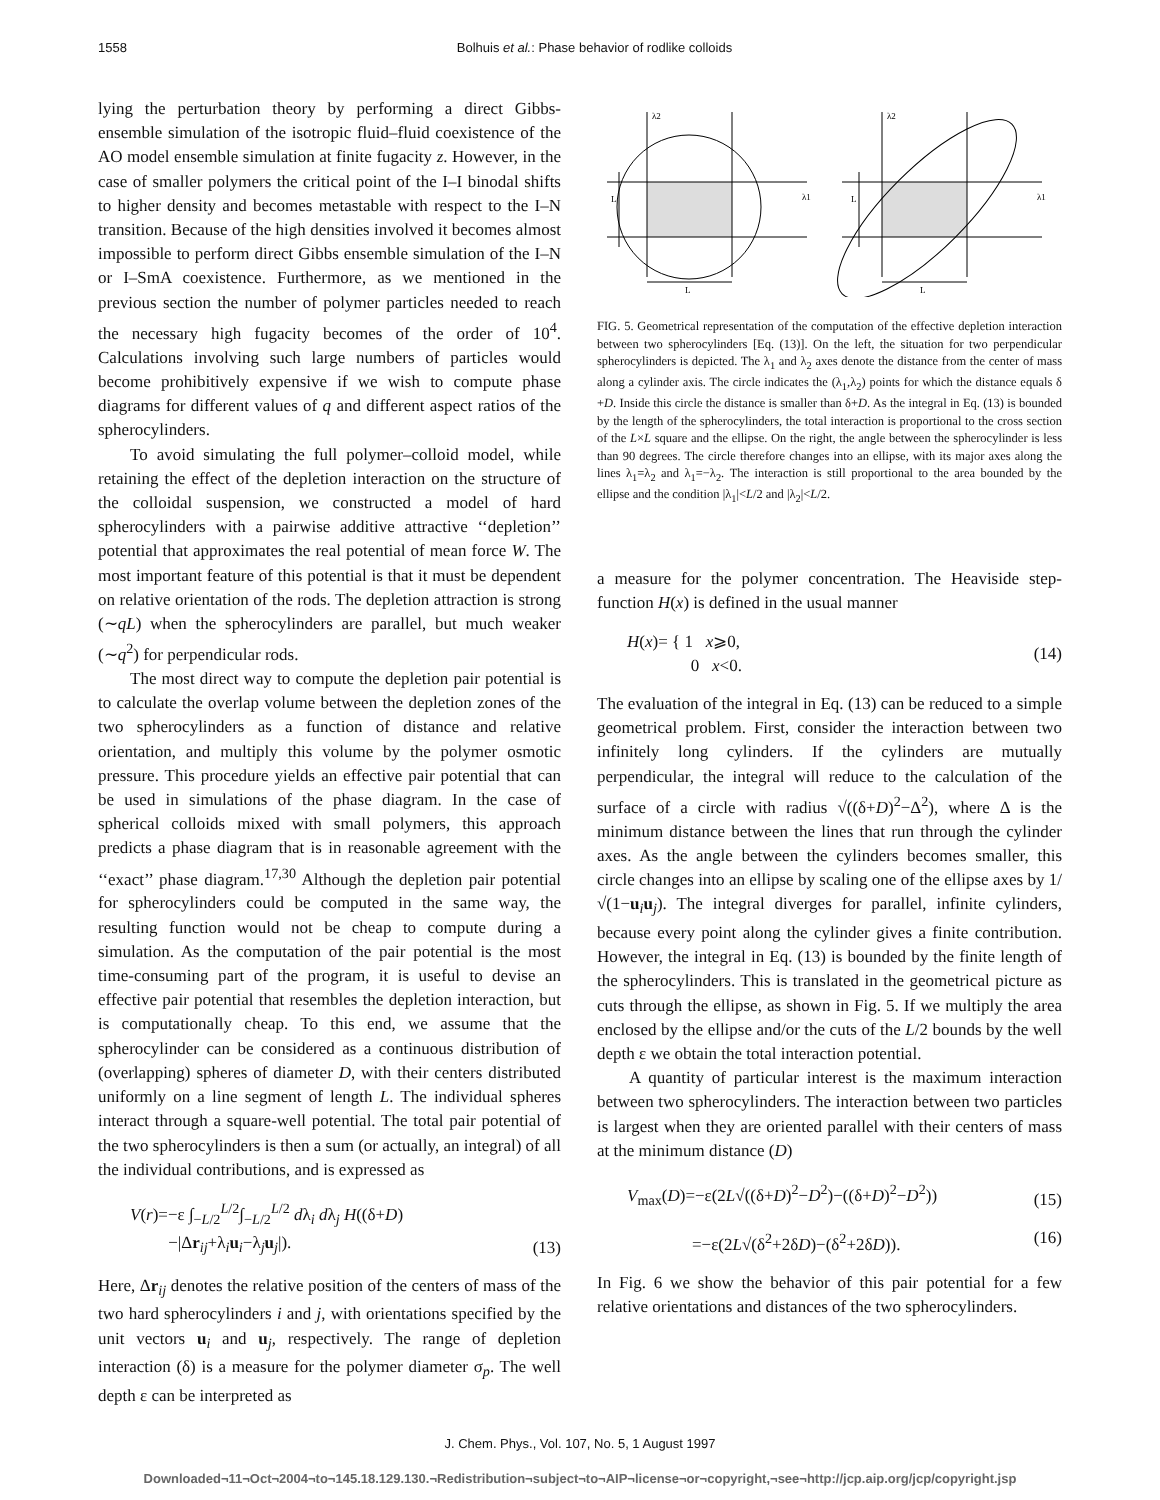1558 Bolhuis et al.: Phase behavior of rodlike colloids
lying the perturbation theory by performing a direct Gibbs-ensemble simulation of the isotropic fluid–fluid coexistence of the AO model ensemble simulation at finite fugacity z. However, in the case of smaller polymers the critical point of the I–I binodal shifts to higher density and becomes metastable with respect to the I–N transition. Because of the high densities involved it becomes almost impossible to perform direct Gibbs ensemble simulation of the I–N or I–SmA coexistence. Furthermore, as we mentioned in the previous section the number of polymer particles needed to reach the necessary high fugacity becomes of the order of 10<sup>4</sup>. Calculations involving such large numbers of particles would become prohibitively expensive if we wish to compute phase diagrams for different values of q and different aspect ratios of the spherocylinders.
To avoid simulating the full polymer–colloid model, while retaining the effect of the depletion interaction on the structure of the colloidal suspension, we constructed a model of hard spherocylinders with a pairwise additive attractive ‘‘depletion’’ potential that approximates the real potential of mean force W. The most important feature of this potential is that it must be dependent on relative orientation of the rods. The depletion attraction is strong (∼qL) when the spherocylinders are parallel, but much weaker (∼q<sup>2</sup>) for perpendicular rods.
The most direct way to compute the depletion pair potential is to calculate the overlap volume between the depletion zones of the two spherocylinders as a function of distance and relative orientation, and multiply this volume by the polymer osmotic pressure. This procedure yields an effective pair potential that can be used in simulations of the phase diagram. In the case of spherical colloids mixed with small polymers, this approach predicts a phase diagram that is in reasonable agreement with the ‘‘exact’’ phase diagram.<sup>17,30</sup> Although the depletion pair potential for spherocylinders could be computed in the same way, the resulting function would not be cheap to compute during a simulation. As the computation of the pair potential is the most time-consuming part of the program, it is useful to devise an effective pair potential that resembles the depletion interaction, but is computationally cheap. To this end, we assume that the spherocylinder can be considered as a continuous distribution of (overlapping) spheres of diameter D, with their centers distributed uniformly on a line segment of length L. The individual spheres interact through a square-well potential. The total pair potential of the two spherocylinders is then a sum (or actually, an integral) of all the individual contributions, and is expressed as
V(r)=−ε ∫<sub>−L/2</sub><sup>L/2</sup>∫<sub>−L/2</sub><sup>L/2</sup> dλ<sub>i</sub> dλ<sub>j</sub> H((δ+D)
−|Δr<sub>ij</sub>+λ<sub>i</sub>u<sub>i</sub>−λ<sub>j</sub>u<sub>j</sub>|). (13)
Here, Δr<sub>ij</sub> denotes the relative position of the centers of mass of the two hard spherocylinders i and j, with orientations specified by the unit vectors u<sub>i</sub> and u<sub>j</sub>, respectively. The range of depletion interaction (δ) is a measure for the polymer diameter σ<sub>p</sub>. The well depth ε can be interpreted as
λ2
L
λ1
L
λ2
L
λ1
L
FIG. 5. Geometrical representation of the computation of the effective depletion interaction between two spherocylinders [Eq. (13)]. On the left, the situation for two perpendicular spherocylinders is depicted. The λ<sub>1</sub> and λ<sub>2</sub> axes denote the distance from the center of mass along a cylinder axis. The circle indicates the (λ<sub>1</sub>,λ<sub>2</sub>) points for which the distance equals δ +D. Inside this circle the distance is smaller than δ+D. As the integral in Eq. (13) is bounded by the length of the spherocylinders, the total interaction is proportional to the cross section of the L×L square and the ellipse. On the right, the angle between the spherocylinder is less than 90 degrees. The circle therefore changes into an ellipse, with its major axes along the lines λ<sub>1</sub>=λ<sub>2</sub> and λ<sub>1</sub>=−λ<sub>2</sub>. The interaction is still proportional to the area bounded by the ellipse and the condition |λ<sub>1</sub>|<L/2 and |λ<sub>2</sub>|<L/2.
a measure for the polymer concentration. The Heaviside step-function H(x) is defined in the usual manner
H(x)= { 1 x⩾0,
0 x<0. (14)
The evaluation of the integral in Eq. (13) can be reduced to a simple geometrical problem. First, consider the interaction between two infinitely long cylinders. If the cylinders are mutually perpendicular, the integral will reduce to the calculation of the surface of a circle with radius √((δ+D)<sup>2</sup>−Δ<sup>2</sup>), where Δ is the minimum distance between the lines that run through the cylinder axes. As the angle between the cylinders becomes smaller, this circle changes into an ellipse by scaling one of the ellipse axes by 1/√(1−u<sub>i</sub>u<sub>j</sub>). The integral diverges for parallel, infinite cylinders, because every point along the cylinder gives a finite contribution. However, the integral in Eq. (13) is bounded by the finite length of the spherocylinders. This is translated in the geometrical picture as cuts through the ellipse, as shown in Fig. 5. If we multiply the area enclosed by the ellipse and/or the cuts of the L/2 bounds by the well depth ε we obtain the total interaction potential.
A quantity of particular interest is the maximum interaction between two spherocylinders. The interaction between two particles is largest when they are oriented parallel with their centers of mass at the minimum distance (D)
V<sub>max</sub>(D)=−ε(2L√((δ+D)<sup>2</sup>−D<sup>2</sup>)−((δ+D)<sup>2</sup>−D<sup>2</sup>)) (15)
=−ε(2L√(δ<sup>2</sup>+2δD)−(δ<sup>2</sup>+2δD)). (16)
In Fig. 6 we show the behavior of this pair potential for a few relative orientations and distances of the two spherocylinders.
J. Chem. Phys., Vol. 107, No. 5, 1 August 1997
Downloaded¬11¬Oct¬2004¬to¬145.18.129.130.¬Redistribution¬subject¬to¬AIP¬license¬or¬copyright,¬see¬http://jcp.aip.org/jcp/copyright.jsp